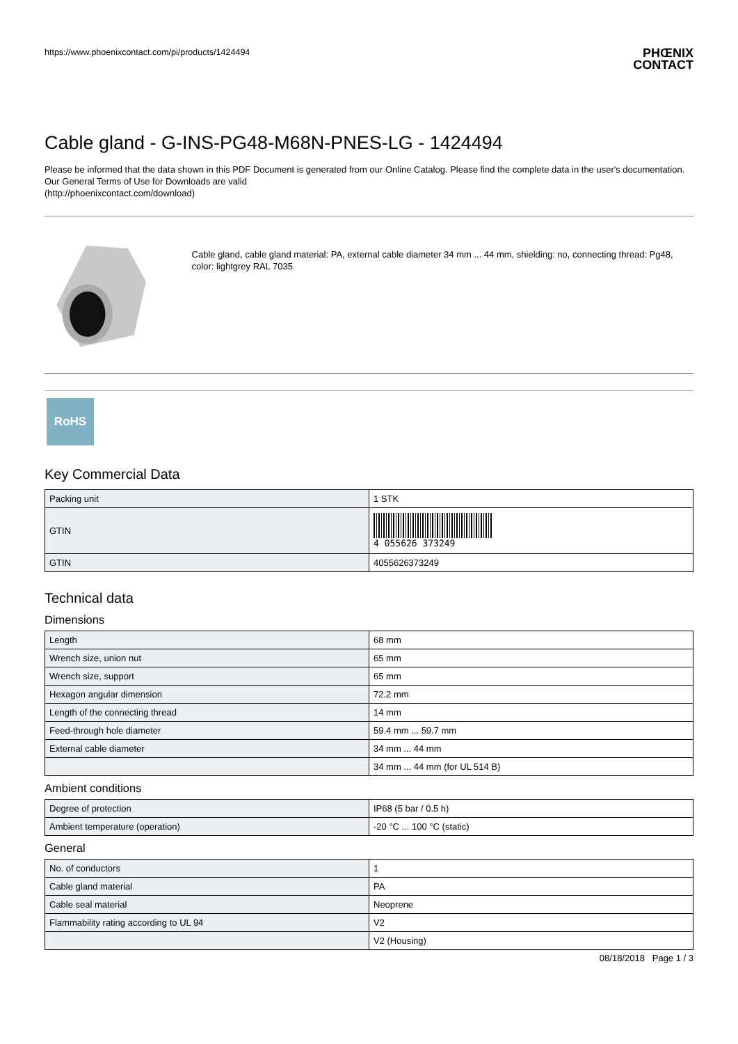https://www.phoenixcontact.com/pi/products/1424494
PHŒNIX
CONTACT
Cable gland - G-INS-PG48-M68N-PNES-LG - 1424494
Please be informed that the data shown in this PDF Document is generated from our Online Catalog. Please find the complete data in the user's documentation. Our General Terms of Use for Downloads are valid
(http://phoenixcontact.com/download)
Cable gland, cable gland material: PA, external cable diameter 34 mm ... 44 mm, shielding: no, connecting thread: Pg48, color: lightgrey RAL 7035
RoHS
Key Commercial Data
| Packing unit | 1 STK |
| GTIN | 4 055626 373249 |
| GTIN | 4055626373249 |
Technical data
Dimensions
| Length | 68 mm |
| Wrench size, union nut | 65 mm |
| Wrench size, support | 65 mm |
| Hexagon angular dimension | 72.2 mm |
| Length of the connecting thread | 14 mm |
| Feed-through hole diameter | 59.4 mm ... 59.7 mm |
| External cable diameter | 34 mm ... 44 mm |
| | 34 mm ... 44 mm (for UL 514 B) |
Ambient conditions
| Degree of protection | IP68 (5 bar / 0.5 h) |
| Ambient temperature (operation) | -20 °C ... 100 °C (static) |
General
| No. of conductors | 1 |
| Cable gland material | PA |
| Cable seal material | Neoprene |
| Flammability rating according to UL 94 | V2 |
| | V2 (Housing) |
08/18/2018 Page 1 / 3